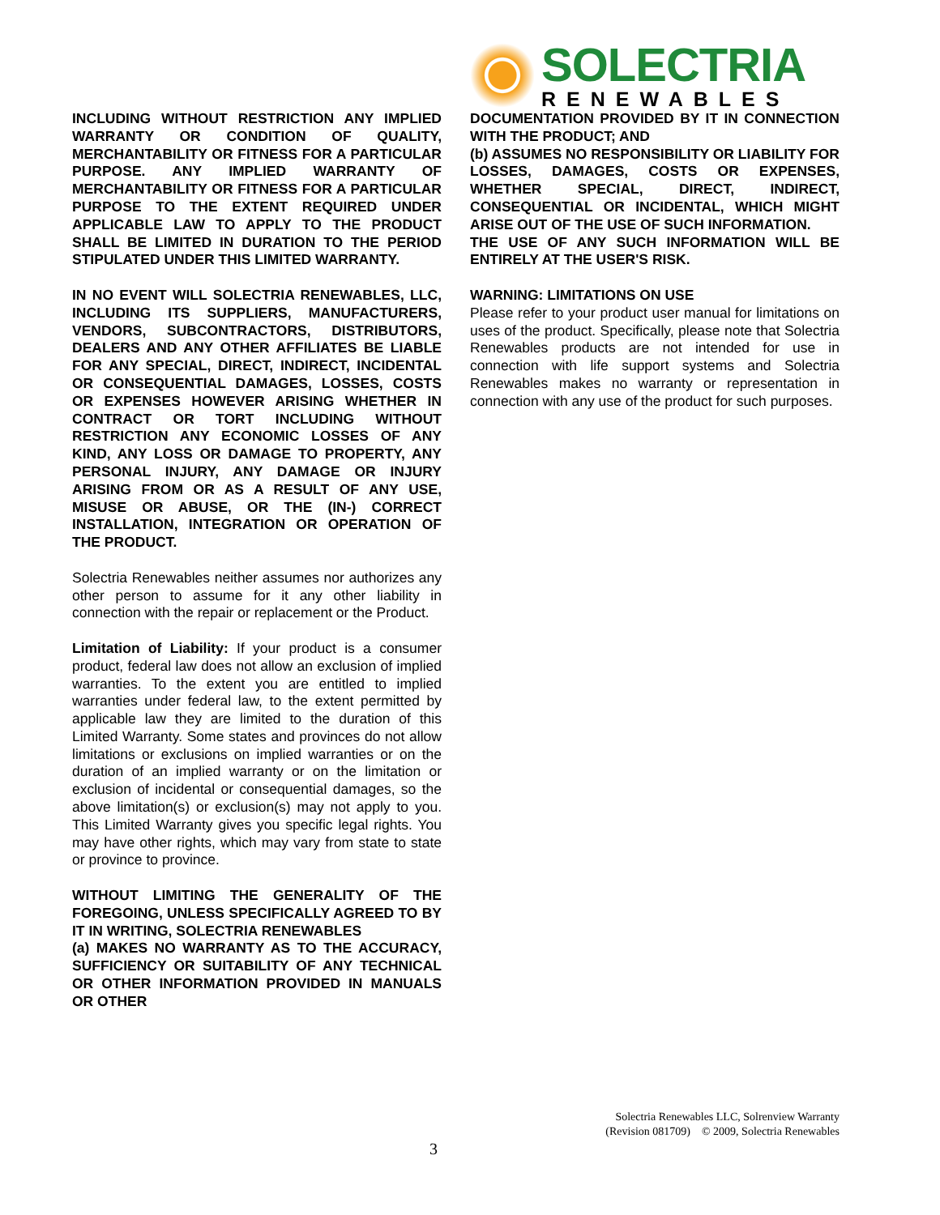INCLUDING WITHOUT RESTRICTION ANY IMPLIED WARRANTY OR CONDITION OF QUALITY, MERCHANTABILITY OR FITNESS FOR A PARTICULAR PURPOSE. ANY IMPLIED WARRANTY OF MERCHANTABILITY OR FITNESS FOR A PARTICULAR PURPOSE TO THE EXTENT REQUIRED UNDER APPLICABLE LAW TO APPLY TO THE PRODUCT SHALL BE LIMITED IN DURATION TO THE PERIOD STIPULATED UNDER THIS LIMITED WARRANTY.
IN NO EVENT WILL SOLECTRIA RENEWABLES, LLC, INCLUDING ITS SUPPLIERS, MANUFACTURERS, VENDORS, SUBCONTRACTORS, DISTRIBUTORS, DEALERS AND ANY OTHER AFFILIATES BE LIABLE FOR ANY SPECIAL, DIRECT, INDIRECT, INCIDENTAL OR CONSEQUENTIAL DAMAGES, LOSSES, COSTS OR EXPENSES HOWEVER ARISING WHETHER IN CONTRACT OR TORT INCLUDING WITHOUT RESTRICTION ANY ECONOMIC LOSSES OF ANY KIND, ANY LOSS OR DAMAGE TO PROPERTY, ANY PERSONAL INJURY, ANY DAMAGE OR INJURY ARISING FROM OR AS A RESULT OF ANY USE, MISUSE OR ABUSE, OR THE (IN-) CORRECT INSTALLATION, INTEGRATION OR OPERATION OF THE PRODUCT.
Solectria Renewables neither assumes nor authorizes any other person to assume for it any other liability in connection with the repair or replacement or the Product.
Limitation of Liability: If your product is a consumer product, federal law does not allow an exclusion of implied warranties. To the extent you are entitled to implied warranties under federal law, to the extent permitted by applicable law they are limited to the duration of this Limited Warranty. Some states and provinces do not allow limitations or exclusions on implied warranties or on the duration of an implied warranty or on the limitation or exclusion of incidental or consequential damages, so the above limitation(s) or exclusion(s) may not apply to you. This Limited Warranty gives you specific legal rights. You may have other rights, which may vary from state to state or province to province.
WITHOUT LIMITING THE GENERALITY OF THE FOREGOING, UNLESS SPECIFICALLY AGREED TO BY IT IN WRITING, SOLECTRIA RENEWABLES
(a) MAKES NO WARRANTY AS TO THE ACCURACY, SUFFICIENCY OR SUITABILITY OF ANY TECHNICAL OR OTHER INFORMATION PROVIDED IN MANUALS OR OTHER
SOLECTRIA
RENEWABLES
DOCUMENTATION PROVIDED BY IT IN CONNECTION WITH THE PRODUCT; AND
(b) ASSUMES NO RESPONSIBILITY OR LIABILITY FOR LOSSES, DAMAGES, COSTS OR EXPENSES, WHETHER SPECIAL, DIRECT, INDIRECT, CONSEQUENTIAL OR INCIDENTAL, WHICH MIGHT ARISE OUT OF THE USE OF SUCH INFORMATION.
THE USE OF ANY SUCH INFORMATION WILL BE ENTIRELY AT THE USER'S RISK.
WARNING: LIMITATIONS ON USE
Please refer to your product user manual for limitations on uses of the product. Specifically, please note that Solectria Renewables products are not intended for use in connection with life support systems and Solectria Renewables makes no warranty or representation in connection with any use of the product for such purposes.
Solectria Renewables LLC, Solrenview Warranty
(Revision 081709) © 2009, Solectria Renewables
3